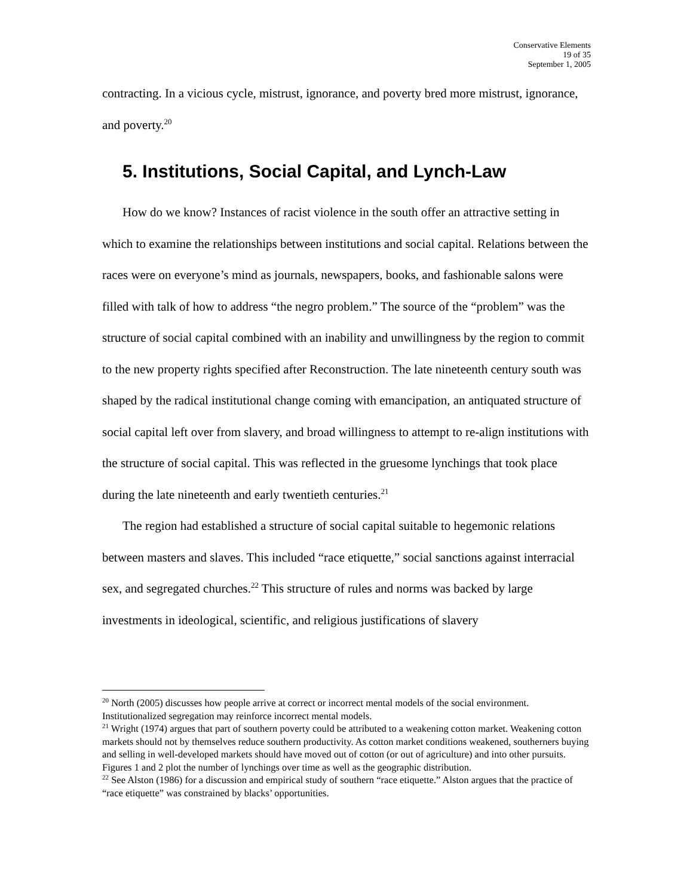Conservative Elements
19 of 35
September 1, 2005
contracting. In a vicious cycle, mistrust, ignorance, and poverty bred more mistrust, ignorance, and poverty.<sup>20</sup>
5. Institutions, Social Capital, and Lynch-Law
How do we know? Instances of racist violence in the south offer an attractive setting in which to examine the relationships between institutions and social capital. Relations between the races were on everyone’s mind as journals, newspapers, books, and fashionable salons were filled with talk of how to address “the negro problem.” The source of the “problem” was the structure of social capital combined with an inability and unwillingness by the region to commit to the new property rights specified after Reconstruction. The late nineteenth century south was shaped by the radical institutional change coming with emancipation, an antiquated structure of social capital left over from slavery, and broad willingness to attempt to re-align institutions with the structure of social capital. This was reflected in the gruesome lynchings that took place during the late nineteenth and early twentieth centuries.<sup>21</sup>
The region had established a structure of social capital suitable to hegemonic relations between masters and slaves. This included “race etiquette,” social sanctions against interracial sex, and segregated churches.<sup>22</sup> This structure of rules and norms was backed by large investments in ideological, scientific, and religious justifications of slavery
<sup>20</sup> North (2005) discusses how people arrive at correct or incorrect mental models of the social environment. Institutionalized segregation may reinforce incorrect mental models.
<sup>21</sup> Wright (1974) argues that part of southern poverty could be attributed to a weakening cotton market. Weakening cotton markets should not by themselves reduce southern productivity. As cotton market conditions weakened, southerners buying and selling in well-developed markets should have moved out of cotton (or out of agriculture) and into other pursuits. Figures 1 and 2 plot the number of lynchings over time as well as the geographic distribution.
<sup>22</sup> See Alston (1986) for a discussion and empirical study of southern “race etiquette.” Alston argues that the practice of “race etiquette” was constrained by blacks’ opportunities.